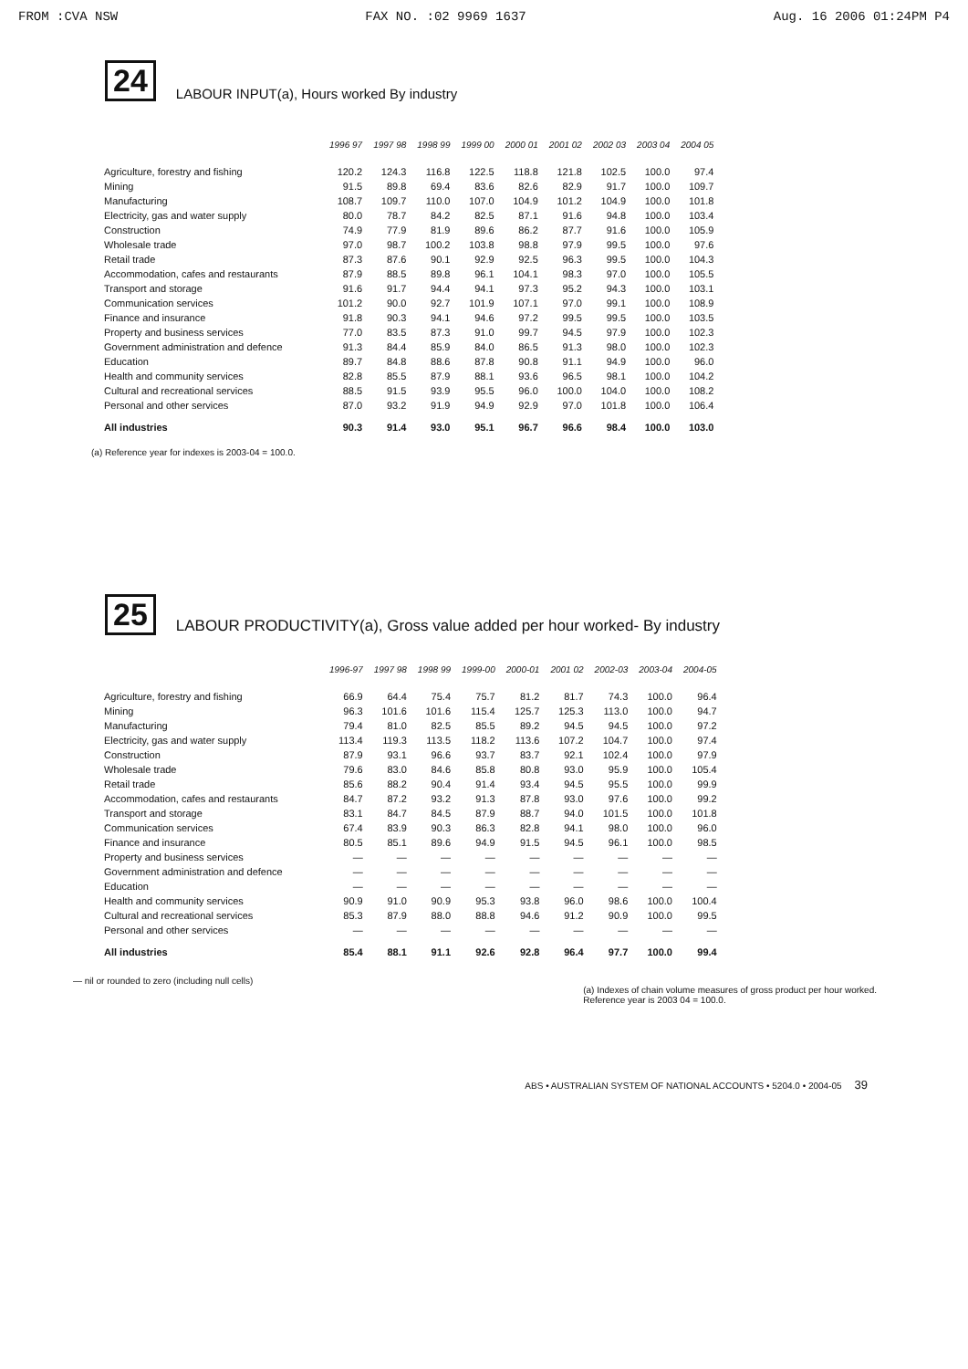FROM :CVA NSW FAX NO. :02 9969 1637 Aug. 16 2006 01:24PM P4
24 LABOUR INPUT(a), Hours worked By industry
| | 1996 97 | 1997 98 | 1998 99 | 1999 00 | 2000 01 | 2001 02 | 2002 03 | 2003 04 | 2004 05 |
| --- | --- | --- | --- | --- | --- | --- | --- | --- | --- |
| Agriculture, forestry and fishing | 120.2 | 124.3 | 116.8 | 122.5 | 118.8 | 121.8 | 102.5 | 100.0 | 97.4 |
| Mining | 91.5 | 89.8 | 69.4 | 83.6 | 82.6 | 82.9 | 91.7 | 100.0 | 109.7 |
| Manufacturing | 108.7 | 109.7 | 110.0 | 107.0 | 104.9 | 101.2 | 104.9 | 100.0 | 101.8 |
| Electricity, gas and water supply | 80.0 | 78.7 | 84.2 | 82.5 | 87.1 | 91.6 | 94.8 | 100.0 | 103.4 |
| Construction | 74.9 | 77.9 | 81.9 | 89.6 | 86.2 | 87.7 | 91.6 | 100.0 | 105.9 |
| Wholesale trade | 97.0 | 98.7 | 100.2 | 103.8 | 98.8 | 97.9 | 99.5 | 100.0 | 97.6 |
| Retail trade | 87.3 | 87.6 | 90.1 | 92.9 | 92.5 | 96.3 | 99.5 | 100.0 | 104.3 |
| Accommodation, cafes and restaurants | 87.9 | 88.5 | 89.8 | 96.1 | 104.1 | 98.3 | 97.0 | 100.0 | 105.5 |
| Transport and storage | 91.6 | 91.7 | 94.4 | 94.1 | 97.3 | 95.2 | 94.3 | 100.0 | 103.1 |
| Communication services | 101.2 | 90.0 | 92.7 | 101.9 | 107.1 | 97.0 | 99.1 | 100.0 | 108.9 |
| Finance and insurance | 91.8 | 90.3 | 94.1 | 94.6 | 97.2 | 99.5 | 99.5 | 100.0 | 103.5 |
| Property and business services | 77.0 | 83.5 | 87.3 | 91.0 | 99.7 | 94.5 | 97.9 | 100.0 | 102.3 |
| Government administration and defence | 91.3 | 84.4 | 85.9 | 84.0 | 86.5 | 91.3 | 98.0 | 100.0 | 102.3 |
| Education | 89.7 | 84.8 | 88.6 | 87.8 | 90.8 | 91.1 | 94.9 | 100.0 | 96.0 |
| Health and community services | 82.8 | 85.5 | 87.9 | 88.1 | 93.6 | 96.5 | 98.1 | 100.0 | 104.2 |
| Cultural and recreational services | 88.5 | 91.5 | 93.9 | 95.5 | 96.0 | 100.0 | 104.0 | 100.0 | 108.2 |
| Personal and other services | 87.0 | 93.2 | 91.9 | 94.9 | 92.9 | 97.0 | 101.8 | 100.0 | 106.4 |
| All industries | 90.3 | 91.4 | 93.0 | 95.1 | 96.7 | 96.6 | 98.4 | 100.0 | 103.0 |
(a) Reference year for indexes is 2003-04 = 100.0.
25 LABOUR PRODUCTIVITY(a), Gross value added per hour worked- By industry
| | 1996-97 | 1997 98 | 1998 99 | 1999-00 | 2000-01 | 2001 02 | 2002-03 | 2003-04 | 2004-05 |
| --- | --- | --- | --- | --- | --- | --- | --- | --- | --- |
| Agriculture, forestry and fishing | 66.9 | 64.4 | 75.4 | 75.7 | 81.2 | 81.7 | 74.3 | 100.0 | 96.4 |
| Mining | 96.3 | 101.6 | 101.6 | 115.4 | 125.7 | 125.3 | 113.0 | 100.0 | 94.7 |
| Manufacturing | 79.4 | 81.0 | 82.5 | 85.5 | 89.2 | 94.5 | 94.5 | 100.0 | 97.2 |
| Electricity, gas and water supply | 113.4 | 119.3 | 113.5 | 118.2 | 113.6 | 107.2 | 104.7 | 100.0 | 97.4 |
| Construction | 87.9 | 93.1 | 96.6 | 93.7 | 83.7 | 92.1 | 102.4 | 100.0 | 97.9 |
| Wholesale trade | 79.6 | 83.0 | 84.6 | 85.8 | 80.8 | 93.0 | 95.9 | 100.0 | 105.4 |
| Retail trade | 85.6 | 88.2 | 90.4 | 91.4 | 93.4 | 94.5 | 95.5 | 100.0 | 99.9 |
| Accommodation, cafes and restaurants | 84.7 | 87.2 | 93.2 | 91.3 | 87.8 | 93.0 | 97.6 | 100.0 | 99.2 |
| Transport and storage | 83.1 | 84.7 | 84.5 | 87.9 | 88.7 | 94.0 | 101.5 | 100.0 | 101.8 |
| Communication services | 67.4 | 83.9 | 90.3 | 86.3 | 82.8 | 94.1 | 98.0 | 100.0 | 96.0 |
| Finance and insurance | 80.5 | 85.1 | 89.6 | 94.9 | 91.5 | 94.5 | 96.1 | 100.0 | 98.5 |
| Property and business services | — | — | — | — | — | — | — | — | — |
| Government administration and defence | — | — | — | — | — | — | — | — | — |
| Education | — | — | — | — | — | — | — | — | — |
| Health and community services | 90.9 | 91.0 | 90.9 | 95.3 | 93.8 | 96.0 | 98.6 | 100.0 | 100.4 |
| Cultural and recreational services | 85.3 | 87.9 | 88.0 | 88.8 | 94.6 | 91.2 | 90.9 | 100.0 | 99.5 |
| Personal and other services | — | — | — | — | — | — | — | — | — |
| All industries | 85.4 | 88.1 | 91.1 | 92.6 | 92.8 | 96.4 | 97.7 | 100.0 | 99.4 |
— nil or rounded to zero (including null cells)
(a) Indexes of chain volume measures of gross product per hour worked.
Reference year is 2003 04 = 100.0.
ABS • AUSTRALIAN SYSTEM OF NATIONAL ACCOUNTS • 5204.0 • 2004-05 39